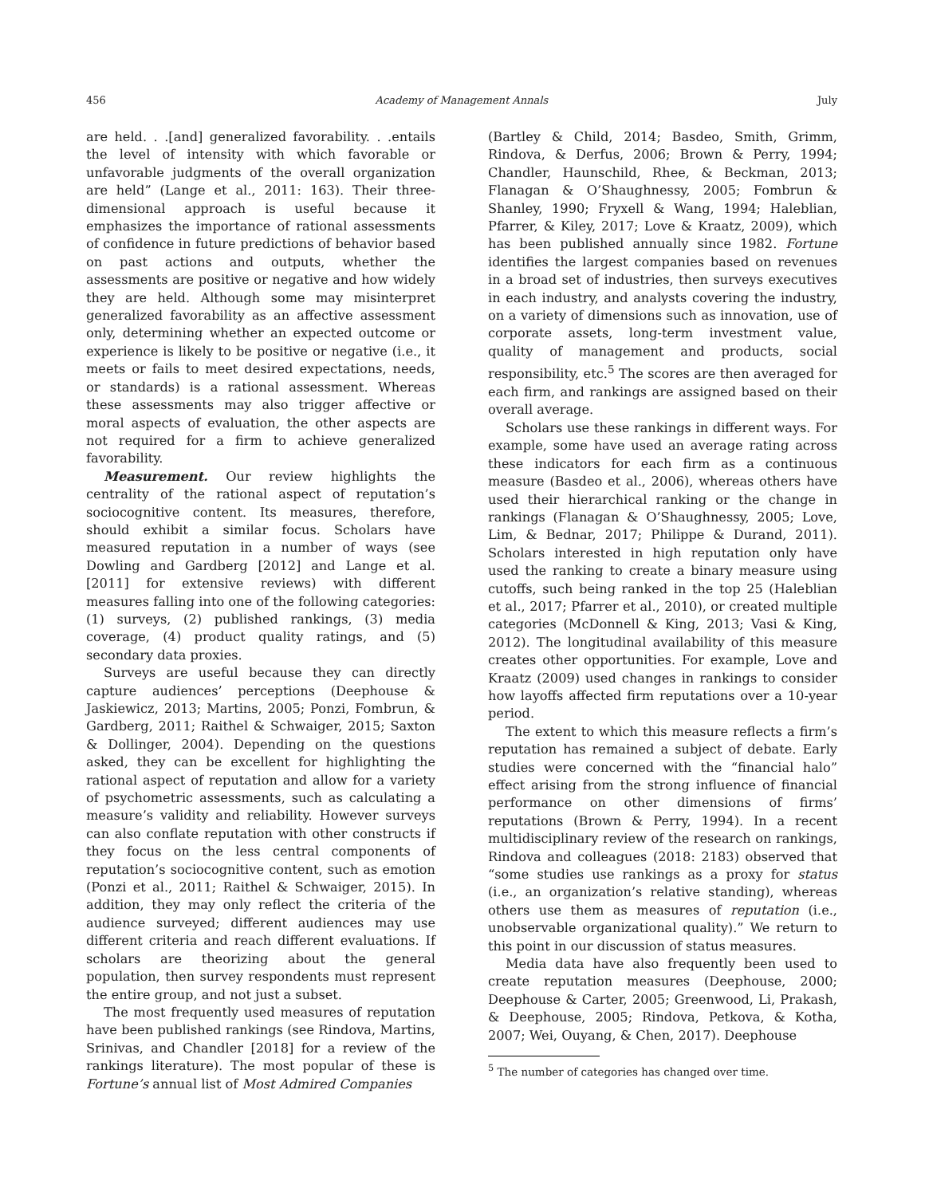456 Academy of Management Annals July
are held. . .[and] generalized favorability. . .entails the level of intensity with which favorable or unfavorable judgments of the overall organization are held” (Lange et al., 2011: 163). Their three-dimensional approach is useful because it emphasizes the importance of rational assessments of confidence in future predictions of behavior based on past actions and outputs, whether the assessments are positive or negative and how widely they are held. Although some may misinterpret generalized favorability as an affective assessment only, determining whether an expected outcome or experience is likely to be positive or negative (i.e., it meets or fails to meet desired expectations, needs, or standards) is a rational assessment. Whereas these assessments may also trigger affective or moral aspects of evaluation, the other aspects are not required for a firm to achieve generalized favorability.
Measurement. Our review highlights the centrality of the rational aspect of reputation’s sociocognitive content. Its measures, therefore, should exhibit a similar focus. Scholars have measured reputation in a number of ways (see Dowling and Gardberg [2012] and Lange et al. [2011] for extensive reviews) with different measures falling into one of the following categories: (1) surveys, (2) published rankings, (3) media coverage, (4) product quality ratings, and (5) secondary data proxies.
Surveys are useful because they can directly capture audiences’ perceptions (Deephouse & Jaskiewicz, 2013; Martins, 2005; Ponzi, Fombrun, & Gardberg, 2011; Raithel & Schwaiger, 2015; Saxton & Dollinger, 2004). Depending on the questions asked, they can be excellent for highlighting the rational aspect of reputation and allow for a variety of psychometric assessments, such as calculating a measure’s validity and reliability. However surveys can also conflate reputation with other constructs if they focus on the less central components of reputation’s sociocognitive content, such as emotion (Ponzi et al., 2011; Raithel & Schwaiger, 2015). In addition, they may only reflect the criteria of the audience surveyed; different audiences may use different criteria and reach different evaluations. If scholars are theorizing about the general population, then survey respondents must represent the entire group, and not just a subset.
The most frequently used measures of reputation have been published rankings (see Rindova, Martins, Srinivas, and Chandler [2018] for a review of the rankings literature). The most popular of these is Fortune’s annual list of Most Admired Companies
(Bartley & Child, 2014; Basdeo, Smith, Grimm, Rindova, & Derfus, 2006; Brown & Perry, 1994; Chandler, Haunschild, Rhee, & Beckman, 2013; Flanagan & O’Shaughnessy, 2005; Fombrun & Shanley, 1990; Fryxell & Wang, 1994; Haleblian, Pfarrer, & Kiley, 2017; Love & Kraatz, 2009), which has been published annually since 1982. Fortune identifies the largest companies based on revenues in a broad set of industries, then surveys executives in each industry, and analysts covering the industry, on a variety of dimensions such as innovation, use of corporate assets, long-term investment value, quality of management and products, social responsibility, etc.<sup>5</sup> The scores are then averaged for each firm, and rankings are assigned based on their overall average.
Scholars use these rankings in different ways. For example, some have used an average rating across these indicators for each firm as a continuous measure (Basdeo et al., 2006), whereas others have used their hierarchical ranking or the change in rankings (Flanagan & O’Shaughnessy, 2005; Love, Lim, & Bednar, 2017; Philippe & Durand, 2011). Scholars interested in high reputation only have used the ranking to create a binary measure using cutoffs, such being ranked in the top 25 (Haleblian et al., 2017; Pfarrer et al., 2010), or created multiple categories (McDonnell & King, 2013; Vasi & King, 2012). The longitudinal availability of this measure creates other opportunities. For example, Love and Kraatz (2009) used changes in rankings to consider how layoffs affected firm reputations over a 10-year period.
The extent to which this measure reflects a firm’s reputation has remained a subject of debate. Early studies were concerned with the “financial halo” effect arising from the strong influence of financial performance on other dimensions of firms’ reputations (Brown & Perry, 1994). In a recent multidisciplinary review of the research on rankings, Rindova and colleagues (2018: 2183) observed that “some studies use rankings as a proxy for status (i.e., an organization’s relative standing), whereas others use them as measures of reputation (i.e., unobservable organizational quality).” We return to this point in our discussion of status measures.
Media data have also frequently been used to create reputation measures (Deephouse, 2000; Deephouse & Carter, 2005; Greenwood, Li, Prakash, & Deephouse, 2005; Rindova, Petkova, & Kotha, 2007; Wei, Ouyang, & Chen, 2017). Deephouse
<sup>5</sup> The number of categories has changed over time.